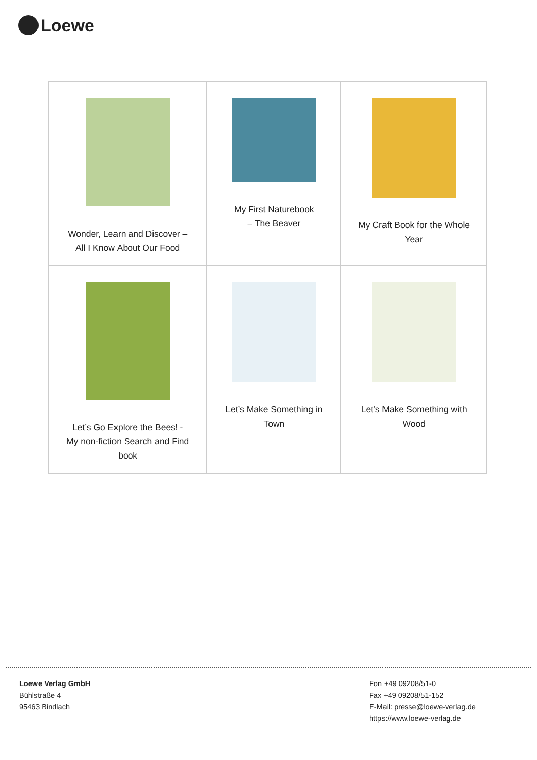Loewe
| Wonder, Learn and Discover – All I Know About Our Food | My First Naturebook – The Beaver | My Craft Book for the Whole Year |
| Let’s Go Explore the Bees! - My non-fiction Search and Find book | Let’s Make Something in Town | Let’s Make Something with Wood |
Loewe Verlag GmbH
Bühlstraße 4
95463 Bindlach
Fon +49 09208/51-0
Fax +49 09208/51-152
E-Mail: presse@loewe-verlag.de
https://www.loewe-verlag.de